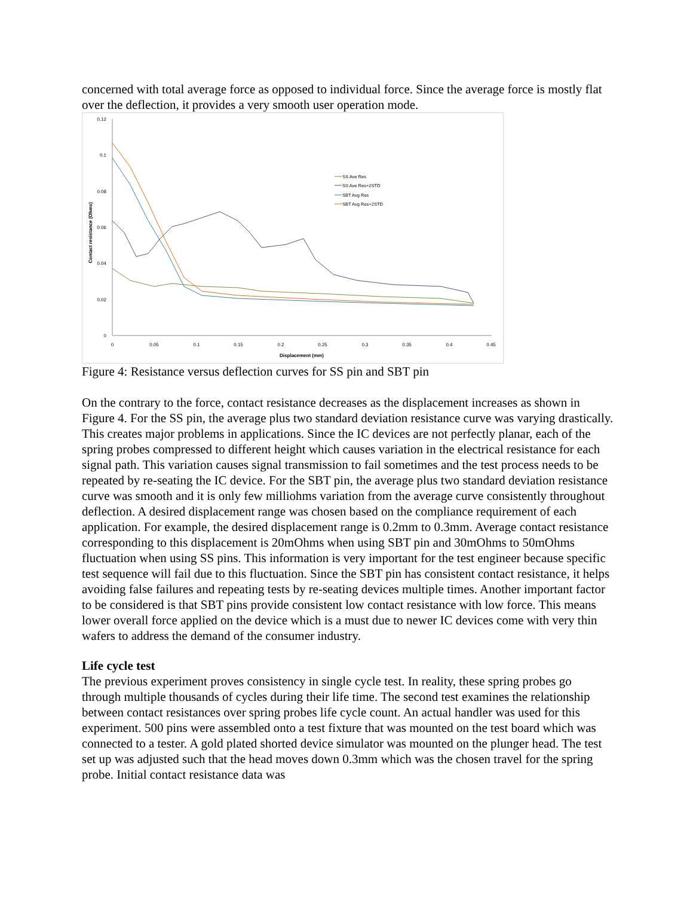concerned with total average force as opposed to individual force. Since the average force is mostly flat over the deflection, it provides a very smooth user operation mode.
0.12
0.1
0.08
0.06
0.04
0.02
0
0
0.05
0.1
0.15
0.2
0.25
0.3
0.35
0.4
0.45
Displacement (mm)
Contact resistance (Ohms)
SS Ave Res
SS Ave Res+2STD
SBT Avg Res
SBT Avg Res+2STD
Figure 4: Resistance versus deflection curves for SS pin and SBT pin
On the contrary to the force, contact resistance decreases as the displacement increases as shown in Figure 4. For the SS pin, the average plus two standard deviation resistance curve was varying drastically. This creates major problems in applications. Since the IC devices are not perfectly planar, each of the spring probes compressed to different height which causes variation in the electrical resistance for each signal path. This variation causes signal transmission to fail sometimes and the test process needs to be repeated by re-seating the IC device. For the SBT pin, the average plus two standard deviation resistance curve was smooth and it is only few milliohms variation from the average curve consistently throughout deflection. A desired displacement range was chosen based on the compliance requirement of each application. For example, the desired displacement range is 0.2mm to 0.3mm. Average contact resistance corresponding to this displacement is 20mOhms when using SBT pin and 30mOhms to 50mOhms fluctuation when using SS pins. This information is very important for the test engineer because specific test sequence will fail due to this fluctuation. Since the SBT pin has consistent contact resistance, it helps avoiding false failures and repeating tests by re-seating devices multiple times. Another important factor to be considered is that SBT pins provide consistent low contact resistance with low force. This means lower overall force applied on the device which is a must due to newer IC devices come with very thin wafers to address the demand of the consumer industry.
Life cycle test
The previous experiment proves consistency in single cycle test. In reality, these spring probes go through multiple thousands of cycles during their life time. The second test examines the relationship between contact resistances over spring probes life cycle count. An actual handler was used for this experiment. 500 pins were assembled onto a test fixture that was mounted on the test board which was connected to a tester. A gold plated shorted device simulator was mounted on the plunger head. The test set up was adjusted such that the head moves down 0.3mm which was the chosen travel for the spring probe. Initial contact resistance data was